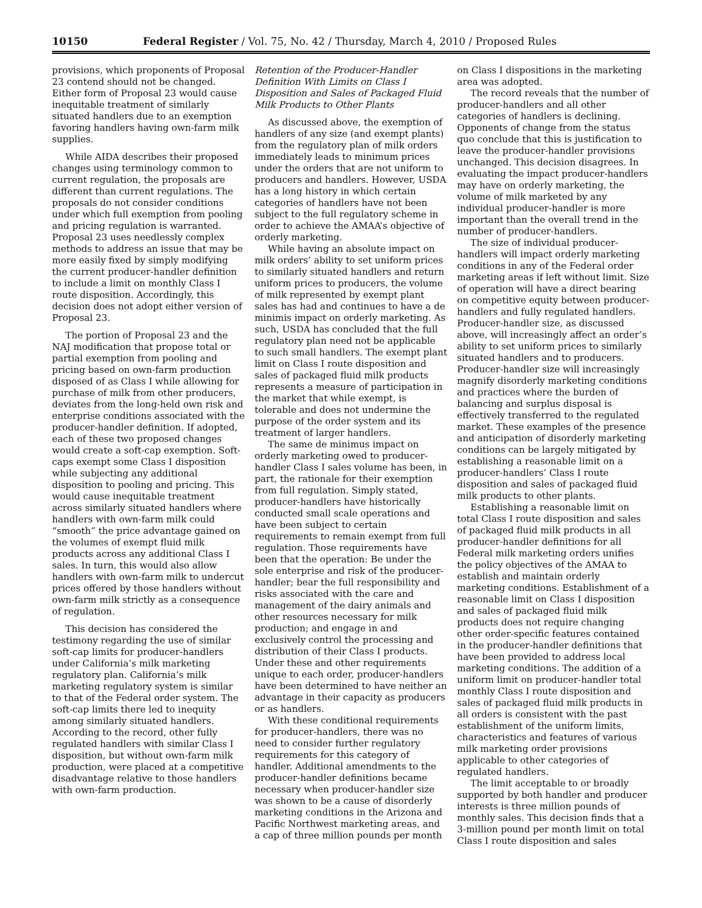10150 Federal Register / Vol. 75, No. 42 / Thursday, March 4, 2010 / Proposed Rules
provisions, which proponents of Proposal 23 contend should not be changed. Either form of Proposal 23 would cause inequitable treatment of similarly situated handlers due to an exemption favoring handlers having own-farm milk supplies.
While AIDA describes their proposed changes using terminology common to current regulation, the proposals are different than current regulations. The proposals do not consider conditions under which full exemption from pooling and pricing regulation is warranted. Proposal 23 uses needlessly complex methods to address an issue that may be more easily fixed by simply modifying the current producer-handler definition to include a limit on monthly Class I route disposition. Accordingly, this decision does not adopt either version of Proposal 23.
The portion of Proposal 23 and the NAJ modification that propose total or partial exemption from pooling and pricing based on own-farm production disposed of as Class I while allowing for purchase of milk from other producers, deviates from the long-held own risk and enterprise conditions associated with the producer-handler definition. If adopted, each of these two proposed changes would create a soft-cap exemption. Soft-caps exempt some Class I disposition while subjecting any additional disposition to pooling and pricing. This would cause inequitable treatment across similarly situated handlers where handlers with own-farm milk could “smooth” the price advantage gained on the volumes of exempt fluid milk products across any additional Class I sales. In turn, this would also allow handlers with own-farm milk to undercut prices offered by those handlers without own-farm milk strictly as a consequence of regulation.
This decision has considered the testimony regarding the use of similar soft-cap limits for producer-handlers under California’s milk marketing regulatory plan. California’s milk marketing regulatory system is similar to that of the Federal order system. The soft-cap limits there led to inequity among similarly situated handlers. According to the record, other fully regulated handlers with similar Class I disposition, but without own-farm milk production, were placed at a competitive disadvantage relative to those handlers with own-farm production.
Retention of the Producer-Handler Definition With Limits on Class I Disposition and Sales of Packaged Fluid Milk Products to Other Plants
As discussed above, the exemption of handlers of any size (and exempt plants) from the regulatory plan of milk orders immediately leads to minimum prices under the orders that are not uniform to producers and handlers. However, USDA has a long history in which certain categories of handlers have not been subject to the full regulatory scheme in order to achieve the AMAA’s objective of orderly marketing.
While having an absolute impact on milk orders’ ability to set uniform prices to similarly situated handlers and return uniform prices to producers, the volume of milk represented by exempt plant sales has had and continues to have a de minimis impact on orderly marketing. As such, USDA has concluded that the full regulatory plan need not be applicable to such small handlers. The exempt plant limit on Class I route disposition and sales of packaged fluid milk products represents a measure of participation in the market that while exempt, is tolerable and does not undermine the purpose of the order system and its treatment of larger handlers.
The same de minimus impact on orderly marketing owed to producer-handler Class I sales volume has been, in part, the rationale for their exemption from full regulation. Simply stated, producer-handlers have historically conducted small scale operations and have been subject to certain requirements to remain exempt from full regulation. Those requirements have been that the operation: Be under the sole enterprise and risk of the producer-handler; bear the full responsibility and risks associated with the care and management of the dairy animals and other resources necessary for milk production; and engage in and exclusively control the processing and distribution of their Class I products. Under these and other requirements unique to each order, producer-handlers have been determined to have neither an advantage in their capacity as producers or as handlers.
With these conditional requirements for producer-handlers, there was no need to consider further regulatory requirements for this category of handler. Additional amendments to the producer-handler definitions became necessary when producer-handler size was shown to be a cause of disorderly marketing conditions in the Arizona and Pacific Northwest marketing areas, and a cap of three million pounds per month
on Class I dispositions in the marketing area was adopted.
The record reveals that the number of producer-handlers and all other categories of handlers is declining. Opponents of change from the status quo conclude that this is justification to leave the producer-handler provisions unchanged. This decision disagrees. In evaluating the impact producer-handlers may have on orderly marketing, the volume of milk marketed by any individual producer-handler is more important than the overall trend in the number of producer-handlers.
The size of individual producer-handlers will impact orderly marketing conditions in any of the Federal order marketing areas if left without limit. Size of operation will have a direct bearing on competitive equity between producer-handlers and fully regulated handlers. Producer-handler size, as discussed above, will increasingly affect an order’s ability to set uniform prices to similarly situated handlers and to producers. Producer-handler size will increasingly magnify disorderly marketing conditions and practices where the burden of balancing and surplus disposal is effectively transferred to the regulated market. These examples of the presence and anticipation of disorderly marketing conditions can be largely mitigated by establishing a reasonable limit on a producer-handlers’ Class I route disposition and sales of packaged fluid milk products to other plants.
Establishing a reasonable limit on total Class I route disposition and sales of packaged fluid milk products in all producer-handler definitions for all Federal milk marketing orders unifies the policy objectives of the AMAA to establish and maintain orderly marketing conditions. Establishment of a reasonable limit on Class I disposition and sales of packaged fluid milk products does not require changing other order-specific features contained in the producer-handler definitions that have been provided to address local marketing conditions. The addition of a uniform limit on producer-handler total monthly Class I route disposition and sales of packaged fluid milk products in all orders is consistent with the past establishment of the uniform limits, characteristics and features of various milk marketing order provisions applicable to other categories of regulated handlers.
The limit acceptable to or broadly supported by both handler and producer interests is three million pounds of monthly sales. This decision finds that a 3-million pound per month limit on total Class I route disposition and sales